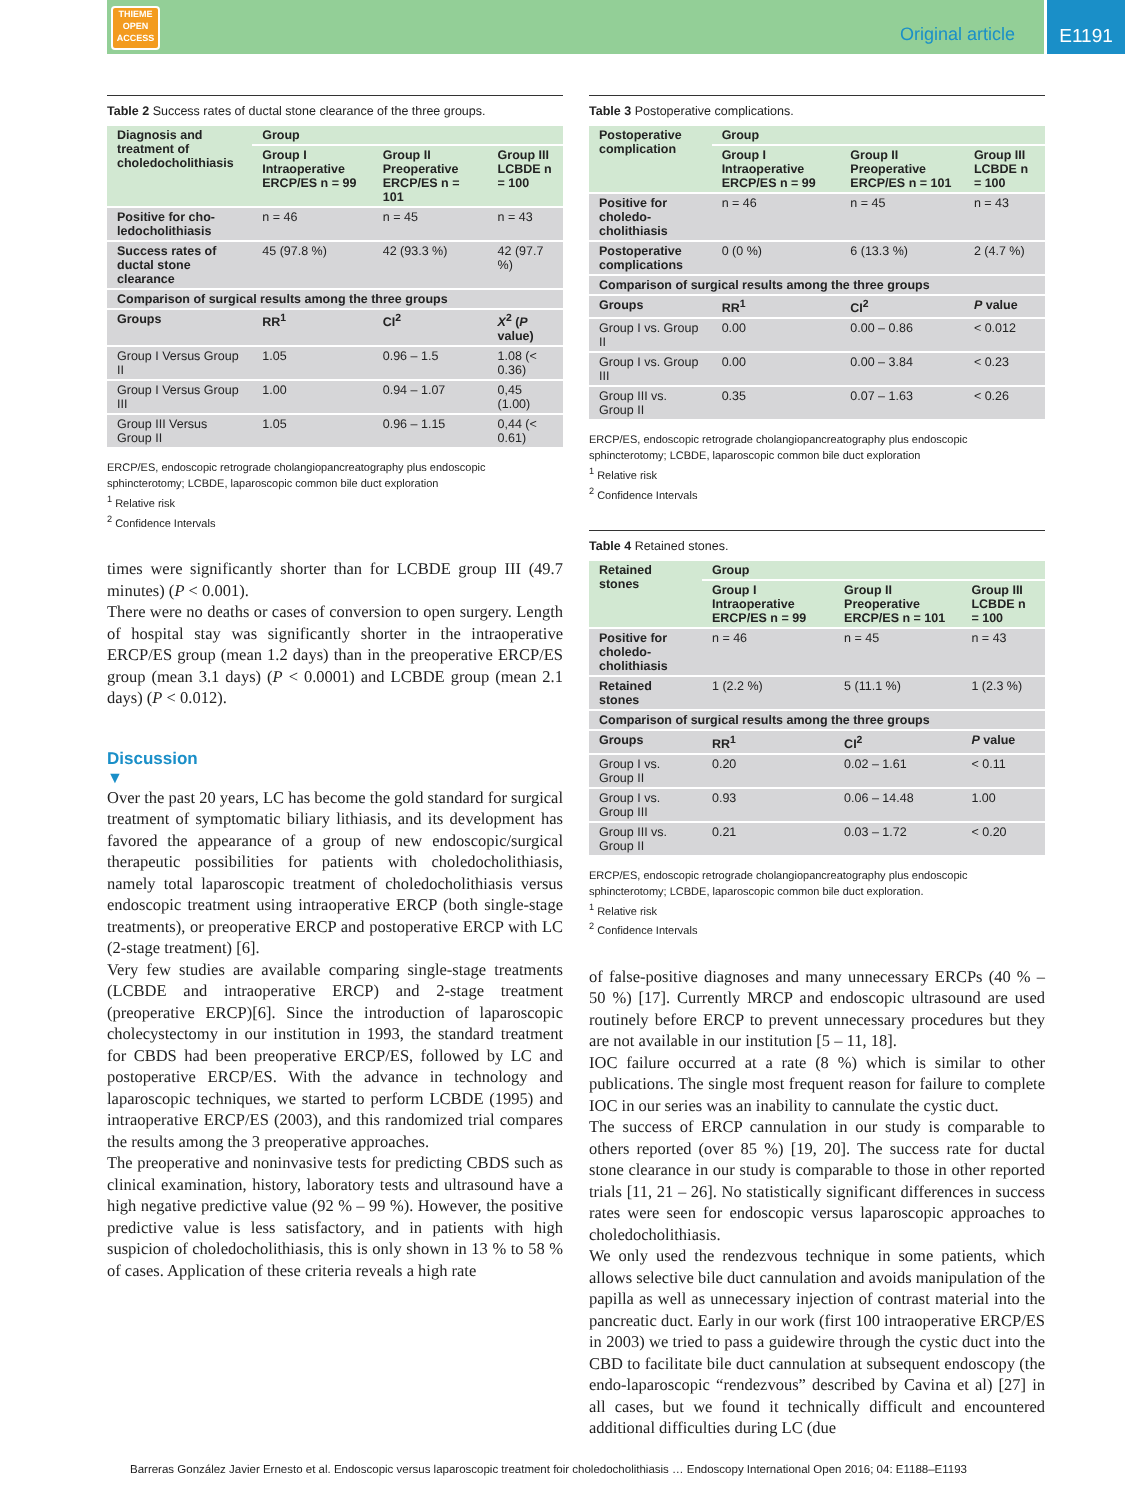THIEME
OPEN
ACCESS
Original article
E1191
Table 2 Success rates of ductal stone clearance of the three groups.
| Diagnosis and treatment of choledocholithia­sis | Group | | |
| --- | --- | --- | --- |
| | Group I Intraoperative ERCP/ES n = 99 | Group II Preoperative ERCP/ES n = 101 | Group III LCBDE n = 100 |
| Positive for cho­ledocholithiasis | n = 46 | n = 45 | n = 43 |
| Success rates of ductal stone clearance | 45 (97.8 %) | 42 (93.3 %) | 42 (97.7 %) |
| Comparison of surgical results among the three groups | | | |
| Groups | RR<sup>1</sup> | CI<sup>2</sup> | X<sup>2</sup> ( P value) |
| Group I Versus Group II | 1.05 | 0.96 – 1.5 | 1.08 (< 0.36) |
| Group I Versus Group III | 1.00 | 0.94 – 1.07 | 0,45 (1.00) |
| Group III Versus Group II | 1.05 | 0.96 – 1.15 | 0,44 (< 0.61) |
ERCP/ES, endoscopic retrograde cholangiopancreatography plus endoscopic sphincterotomy; LCBDE, laparoscopic common bile duct exploration
<sup>1</sup> Relative risk
<sup>2</sup> Confidence Intervals
times were significantly shorter than for LCBDE group III (49.7 minutes) (P < 0.001).
There were no deaths or cases of conversion to open surgery. Length of hospital stay was significantly shorter in the intraoperative ERCP/ES group (mean 1.2 days) than in the preoperative ERCP/ES group (mean 3.1 days) (P < 0.0001) and LCBDE group (mean 2.1 days) (P < 0.012).
Discussion
▼
Over the past 20 years, LC has become the gold standard for surgical treatment of symptomatic biliary lithiasis, and its development has favored the appearance of a group of new endoscopic/surgical therapeutic possibilities for patients with choledocholithiasis, namely total laparoscopic treatment of choledocholithiasis versus endoscopic treatment using intraoperative ERCP (both single-stage treatments), or preoperative ERCP and postoperative ERCP with LC (2-stage treatment) [6].
Very few studies are available comparing single-stage treatments (LCBDE and intraoperative ERCP) and 2-stage treatment (preoperative ERCP)[6]. Since the introduction of laparoscopic cholecystectomy in our institution in 1993, the standard treatment for CBDS had been preoperative ERCP/ES, followed by LC and postoperative ERCP/ES. With the advance in technology and laparoscopic techniques, we started to perform LCBDE (1995) and intraoperative ERCP/ES (2003), and this randomized trial compares the results among the 3 preoperative approaches.
The preoperative and noninvasive tests for predicting CBDS such as clinical examination, history, laboratory tests and ultrasound have a high negative predictive value (92 % – 99 %). However, the positive predictive value is less satisfactory, and in patients with high suspicion of choledocholithiasis, this is only shown in 13 % to 58 % of cases. Application of these criteria reveals a high rate
Table 3 Postoperative complications.
| Postoperative complication | Group | | |
| --- | --- | --- | --- |
| | Group I Intraoperative ERCP/ES n = 99 | Group II Preoperative ERCP/ES n = 101 | Group III LCBDE n = 100 |
| Positive for choledo­cholithiasis | n = 46 | n = 45 | n = 43 |
| Postoperative complications | 0 (0 %) | 6 (13.3 %) | 2 (4.7 %) |
| Comparison of surgical results among the three groups | | | |
| Groups | RR<sup>1</sup> | CI<sup>2</sup> | P value |
| Group I vs. Group II | 0.00 | 0.00 – 0.86 | < 0.012 |
| Group I vs. Group III | 0.00 | 0.00 – 3.84 | < 0.23 |
| Group III vs. Group II | 0.35 | 0.07 – 1.63 | < 0.26 |
ERCP/ES, endoscopic retrograde cholangiopancreatography plus endoscopic sphincterotomy; LCBDE, laparoscopic common bile duct exploration
<sup>1</sup> Relative risk
<sup>2</sup> Confidence Intervals
Table 4 Retained stones.
| Retained stones | Group | | |
| --- | --- | --- | --- |
| | Group I Intraoperative ERCP/ES n = 99 | Group II Preoperative ERCP/ES n = 101 | Group III LCBDE n = 100 |
| Positive for choledo­cholithiasis | n = 46 | n = 45 | n = 43 |
| Retained stones | 1 (2.2 %) | 5 (11.1 %) | 1 (2.3 %) |
| Comparison of surgical results among the three groups | | | |
| Groups | RR<sup>1</sup> | CI<sup>2</sup> | P value |
| Group I vs. Group II | 0.20 | 0.02 – 1.61 | < 0.11 |
| Group I vs. Group III | 0.93 | 0.06 – 14.48 | 1.00 |
| Group III vs. Group II | 0.21 | 0.03 – 1.72 | < 0.20 |
ERCP/ES, endoscopic retrograde cholangiopancreatography plus endoscopic sphincterotomy; LCBDE, laparoscopic common bile duct exploration.
<sup>1</sup> Relative risk
<sup>2</sup> Confidence Intervals
of false-positive diagnoses and many unnecessary ERCPs (40 % – 50 %) [17]. Currently MRCP and endoscopic ultrasound are used routinely before ERCP to prevent unnecessary procedures but they are not available in our institution [5 – 11, 18].
IOC failure occurred at a rate (8 %) which is similar to other publications. The single most frequent reason for failure to complete IOC in our series was an inability to cannulate the cystic duct.
The success of ERCP cannulation in our study is comparable to others reported (over 85 %) [19, 20]. The success rate for ductal stone clearance in our study is comparable to those in other reported trials [11, 21 – 26]. No statistically significant differences in success rates were seen for endoscopic versus laparoscopic approaches to choledocholithiasis.
We only used the rendezvous technique in some patients, which allows selective bile duct cannulation and avoids manipulation of the papilla as well as unnecessary injection of contrast material into the pancreatic duct. Early in our work (first 100 intraoperative ERCP/ES in 2003) we tried to pass a guidewire through the cystic duct into the CBD to facilitate bile duct cannulation at subsequent endoscopy (the endo-laparoscopic “rendezvous” described by Cavina et al) [27] in all cases, but we found it technically difficult and encountered additional difficulties during LC (due
Barreras González Javier Ernesto et al. Endoscopic versus laparoscopic treatment foir choledocholithiasis … Endoscopy International Open 2016; 04: E1188–E1193